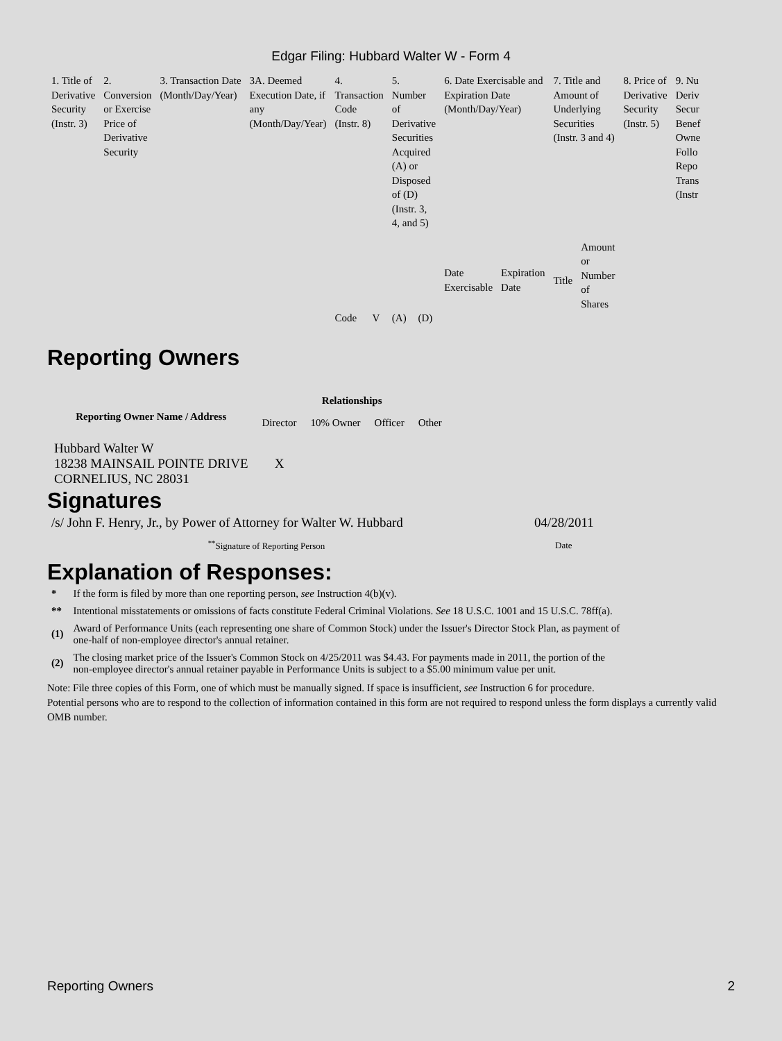Edgar Filing: Hubbard Walter W - Form 4
| 1. Title of Derivative Security (Instr. 3) | 2. Conversion or Exercise Price of Derivative Security | 3. Transaction Date (Month/Day/Year) | 3A. Deemed Execution Date, if any (Month/Day/Year) | 4. Transaction Code (Instr. 8) | | 5. Number of Derivative Securities Acquired (A) or Disposed of (D) (Instr. 3, 4, and 5) | | 6. Date Exercisable and Expiration Date (Month/Day/Year) | | 7. Title and Amount of Underlying Securities (Instr. 3 and 4) | | 8. Price of Derivative Security (Instr. 5) | 9. Nu Deriv Secur Benef Owne Follo Repo Trans (Instr |
| | | | | | | | | Date Exercisable | Expiration Date | Title | Amount or Number of Shares | | |
| | | | | Code | V | (A) | (D) | | | | | | |
Reporting Owners
| Reporting Owner Name / Address | Relationships | | | |
| --- | --- | --- | --- | --- |
| | Director | 10% Owner | Officer | Other |
| Hubbard Walter W 18238 MAINSAIL POINTE DRIVE CORNELIUS, NC 28031 | X | | | |
Signatures
| /s/ John F. Henry, Jr., by Power of Attorney for Walter W. Hubbard | 04/28/2011 |
| <sup>**</sup> Signature of Reporting Person | Date |
Explanation of Responses:
| * | If the form is filed by more than one reporting person, see Instruction 4(b)(v). |
| ** | Intentional misstatements or omissions of facts constitute Federal Criminal Violations. See 18 U.S.C. 1001 and 15 U.S.C. 78ff(a). |
| (1) | Award of Performance Units (each representing one share of Common Stock) under the Issuer's Director Stock Plan, as payment of one-half of non-employee director's annual retainer. |
| (2) | The closing market price of the Issuer's Common Stock on 4/25/2011 was $4.43. For payments made in 2011, the portion of the non-employee director's annual retainer payable in Performance Units is subject to a $5.00 minimum value per unit. |
Note: File three copies of this Form, one of which must be manually signed. If space is insufficient, see Instruction 6 for procedure.
Potential persons who are to respond to the collection of information contained in this form are not required to respond unless the form displays a currently valid OMB number.
Reporting Owners 2